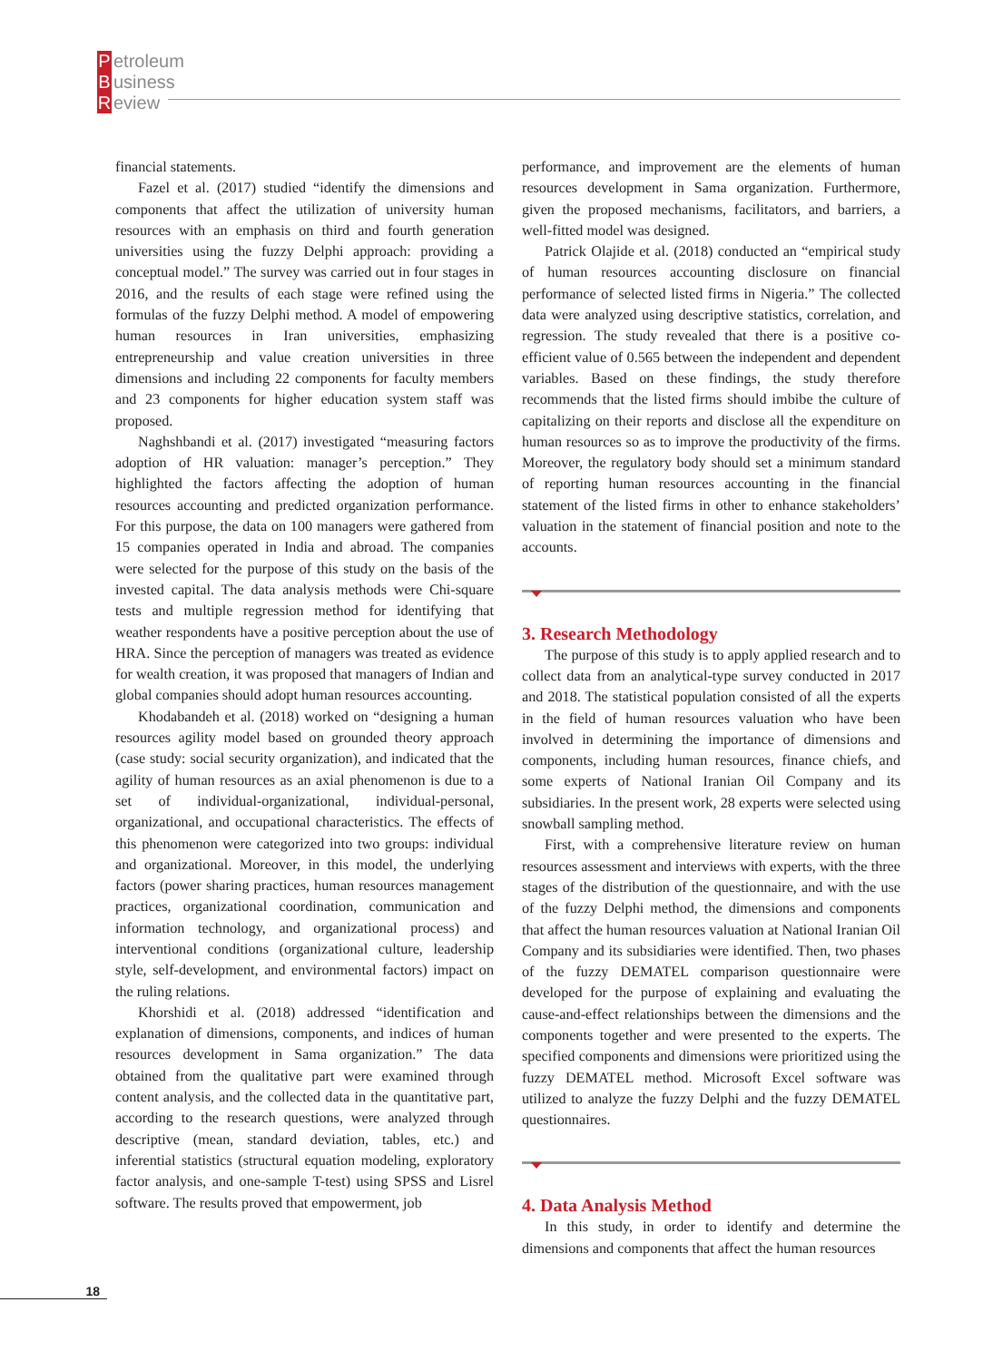Petroleum
Business
Review
financial statements.
Fazel et al. (2017) studied “identify the dimensions and components that affect the utilization of university human resources with an emphasis on third and fourth generation universities using the fuzzy Delphi approach: providing a conceptual model.” The survey was carried out in four stages in 2016, and the results of each stage were refined using the formulas of the fuzzy Delphi method. A model of empowering human resources in Iran universities, emphasizing entrepreneurship and value creation universities in three dimensions and including 22 components for faculty members and 23 components for higher education system staff was proposed.
Naghshbandi et al. (2017) investigated “measuring factors adoption of HR valuation: manager’s perception.” They highlighted the factors affecting the adoption of human resources accounting and predicted organization performance. For this purpose, the data on 100 managers were gathered from 15 companies operated in India and abroad. The companies were selected for the purpose of this study on the basis of the invested capital. The data analysis methods were Chi-square tests and multiple regression method for identifying that weather respondents have a positive perception about the use of HRA. Since the perception of managers was treated as evidence for wealth creation, it was proposed that managers of Indian and global companies should adopt human resources accounting.
Khodabandeh et al. (2018) worked on “designing a human resources agility model based on grounded theory approach (case study: social security organization), and indicated that the agility of human resources as an axial phenomenon is due to a set of individual-organizational, individual-personal, organizational, and occupational characteristics. The effects of this phenomenon were categorized into two groups: individual and organizational. Moreover, in this model, the underlying factors (power sharing practices, human resources management practices, organizational coordination, communication and information technology, and organizational process) and interventional conditions (organizational culture, leadership style, self-development, and environmental factors) impact on the ruling relations.
Khorshidi et al. (2018) addressed “identification and explanation of dimensions, components, and indices of human resources development in Sama organization.” The data obtained from the qualitative part were examined through content analysis, and the collected data in the quantitative part, according to the research questions, were analyzed through descriptive (mean, standard deviation, tables, etc.) and inferential statistics (structural equation modeling, exploratory factor analysis, and one-sample T-test) using SPSS and Lisrel software. The results proved that empowerment, job
performance, and improvement are the elements of human resources development in Sama organization. Furthermore, given the proposed mechanisms, facilitators, and barriers, a well-fitted model was designed.
Patrick Olajide et al. (2018) conducted an “empirical study of human resources accounting disclosure on financial performance of selected listed firms in Nigeria.” The collected data were analyzed using descriptive statistics, correlation, and regression. The study revealed that there is a positive co-efficient value of 0.565 between the independent and dependent variables. Based on these findings, the study therefore recommends that the listed firms should imbibe the culture of capitalizing on their reports and disclose all the expenditure on human resources so as to improve the productivity of the firms. Moreover, the regulatory body should set a minimum standard of reporting human resources accounting in the financial statement of the listed firms in other to enhance stakeholders’ valuation in the statement of financial position and note to the accounts.
3. Research Methodology
The purpose of this study is to apply applied research and to collect data from an analytical-type survey conducted in 2017 and 2018. The statistical population consisted of all the experts in the field of human resources valuation who have been involved in determining the importance of dimensions and components, including human resources, finance chiefs, and some experts of National Iranian Oil Company and its subsidiaries. In the present work, 28 experts were selected using snowball sampling method.
First, with a comprehensive literature review on human resources assessment and interviews with experts, with the three stages of the distribution of the questionnaire, and with the use of the fuzzy Delphi method, the dimensions and components that affect the human resources valuation at National Iranian Oil Company and its subsidiaries were identified. Then, two phases of the fuzzy DEMATEL comparison questionnaire were developed for the purpose of explaining and evaluating the cause-and-effect relationships between the dimensions and the components together and were presented to the experts. The specified components and dimensions were prioritized using the fuzzy DEMATEL method. Microsoft Excel software was utilized to analyze the fuzzy Delphi and the fuzzy DEMATEL questionnaires.
4. Data Analysis Method
In this study, in order to identify and determine the dimensions and components that affect the human resources
18